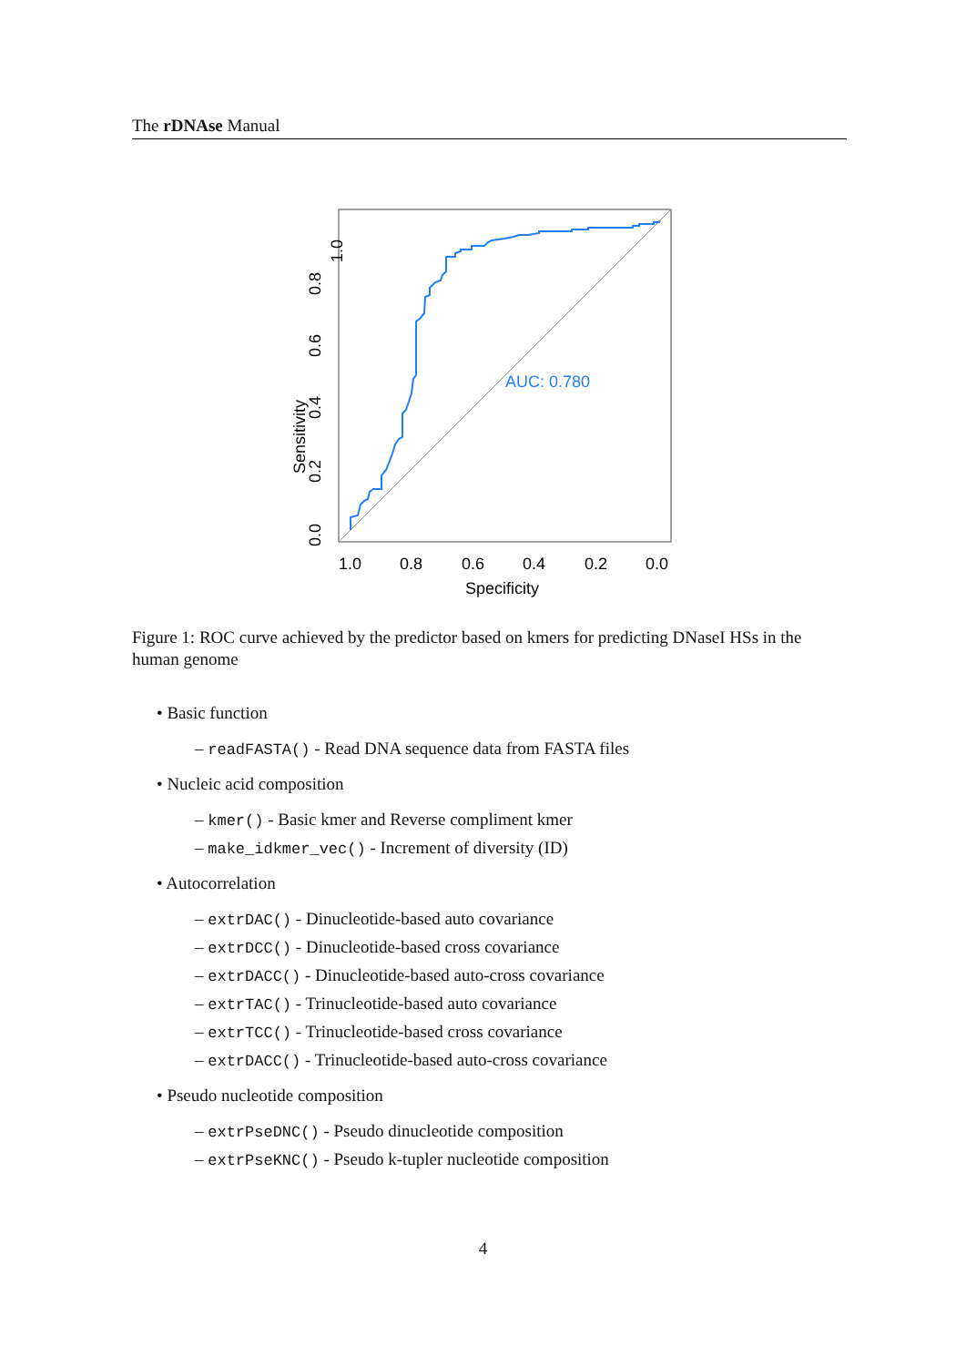The rDNAse Manual
AUC: 0.780
1.0
0.8
0.6
0.4
0.2
0.0
Specificity
1.0
Sensitivity
0.0
0.2
0.4
0.6
0.8
Figure 1: ROC curve achieved by the predictor based on kmers for predicting DNaseI HSs in the human genome
• Basic function
– readFASTA() - Read DNA sequence data from FASTA files
• Nucleic acid composition
– kmer() - Basic kmer and Reverse compliment kmer
– make_idkmer_vec() - Increment of diversity (ID)
• Autocorrelation
– extrDAC() - Dinucleotide-based auto covariance
– extrDCC() - Dinucleotide-based cross covariance
– extrDACC() - Dinucleotide-based auto-cross covariance
– extrTAC() - Trinucleotide-based auto covariance
– extrTCC() - Trinucleotide-based cross covariance
– extrDACC() - Trinucleotide-based auto-cross covariance
• Pseudo nucleotide composition
– extrPseDNC() - Pseudo dinucleotide composition
– extrPseKNC() - Pseudo k-tupler nucleotide composition
4